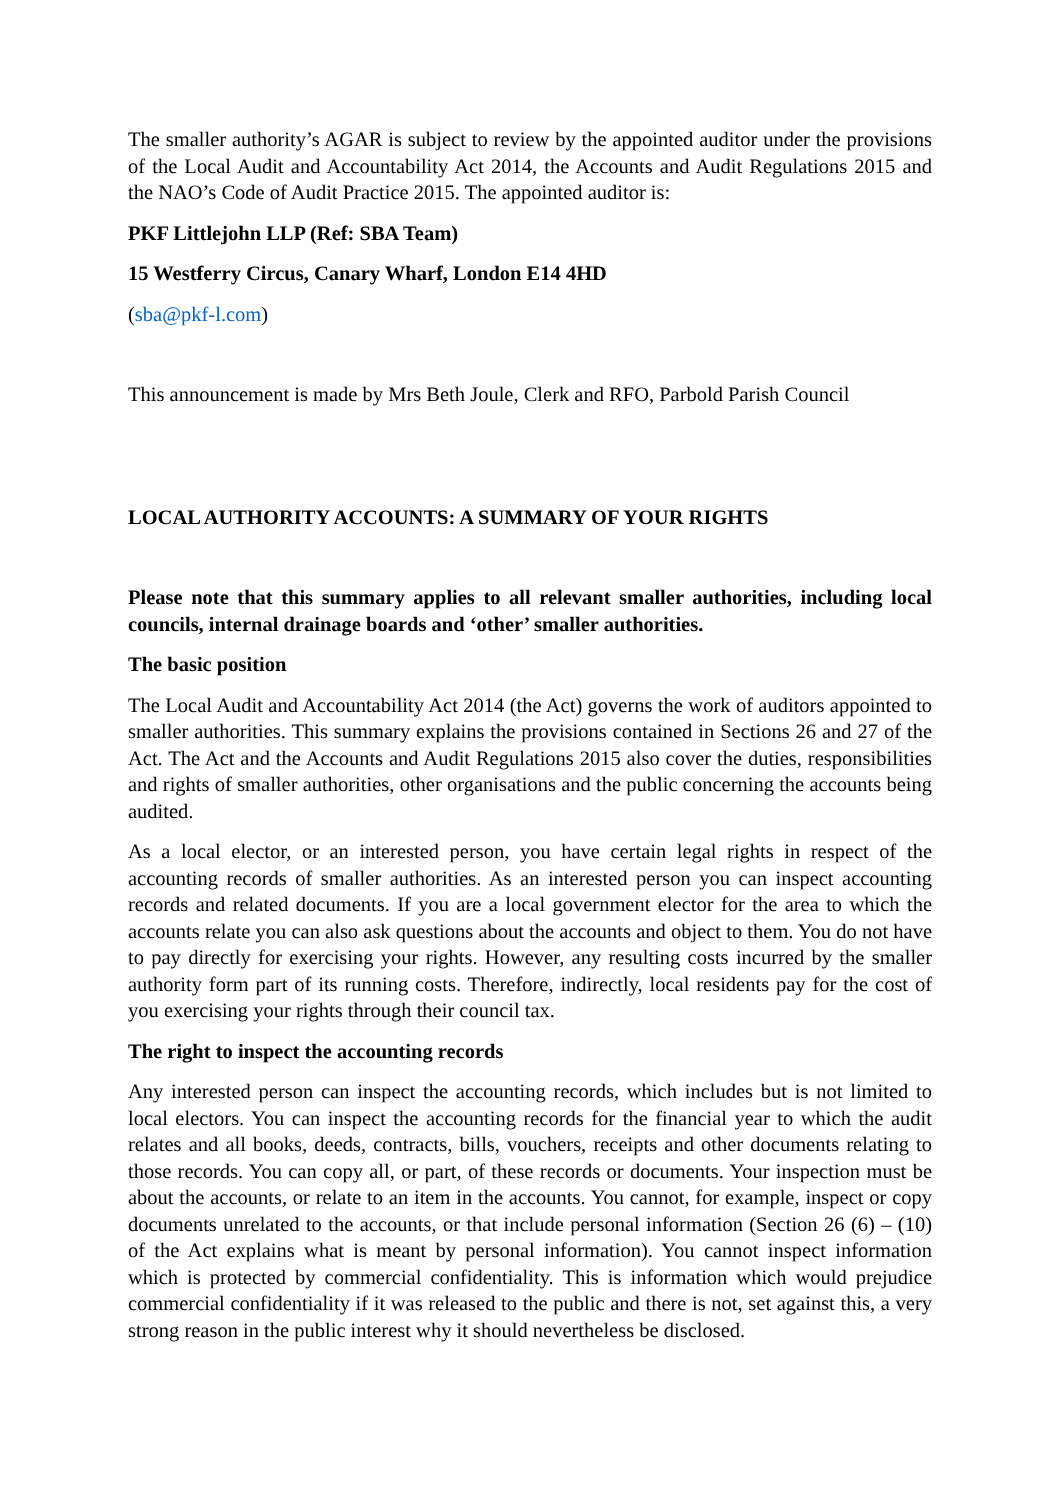The smaller authority’s AGAR is subject to review by the appointed auditor under the provisions of the Local Audit and Accountability Act 2014, the Accounts and Audit Regulations 2015 and the NAO’s Code of Audit Practice 2015. The appointed auditor is:
PKF Littlejohn LLP (Ref: SBA Team)
15 Westferry Circus, Canary Wharf, London E14 4HD
(sba@pkf-l.com)
This announcement is made by Mrs Beth Joule, Clerk and RFO, Parbold Parish Council
LOCAL AUTHORITY ACCOUNTS: A SUMMARY OF YOUR RIGHTS
Please note that this summary applies to all relevant smaller authorities, including local councils, internal drainage boards and ‘other’ smaller authorities.
The basic position
The Local Audit and Accountability Act 2014 (the Act) governs the work of auditors appointed to smaller authorities. This summary explains the provisions contained in Sections 26 and 27 of the Act. The Act and the Accounts and Audit Regulations 2015 also cover the duties, responsibilities and rights of smaller authorities, other organisations and the public concerning the accounts being audited.
As a local elector, or an interested person, you have certain legal rights in respect of the accounting records of smaller authorities. As an interested person you can inspect accounting records and related documents. If you are a local government elector for the area to which the accounts relate you can also ask questions about the accounts and object to them. You do not have to pay directly for exercising your rights. However, any resulting costs incurred by the smaller authority form part of its running costs. Therefore, indirectly, local residents pay for the cost of you exercising your rights through their council tax.
The right to inspect the accounting records
Any interested person can inspect the accounting records, which includes but is not limited to local electors. You can inspect the accounting records for the financial year to which the audit relates and all books, deeds, contracts, bills, vouchers, receipts and other documents relating to those records. You can copy all, or part, of these records or documents. Your inspection must be about the accounts, or relate to an item in the accounts. You cannot, for example, inspect or copy documents unrelated to the accounts, or that include personal information (Section 26 (6) – (10) of the Act explains what is meant by personal information). You cannot inspect information which is protected by commercial confidentiality. This is information which would prejudice commercial confidentiality if it was released to the public and there is not, set against this, a very strong reason in the public interest why it should nevertheless be disclosed.